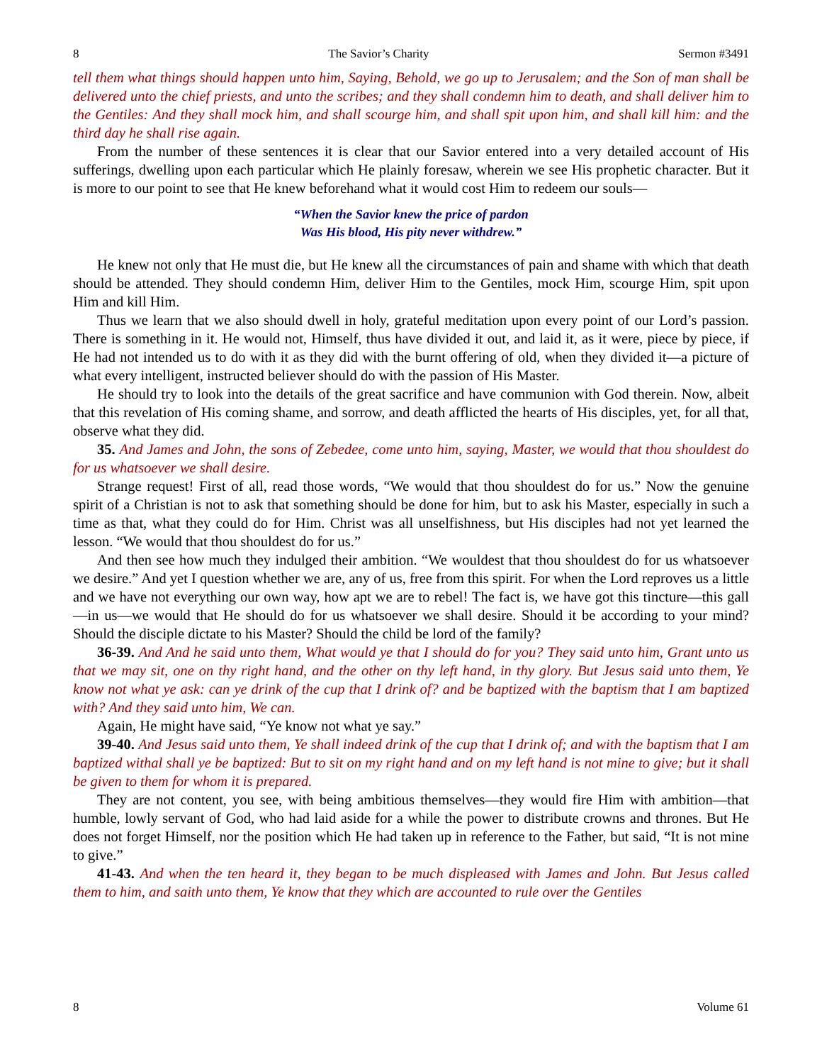8 The Savior’s Charity Sermon #3491
tell them what things should happen unto him, Saying, Behold, we go up to Jerusalem; and the Son of man shall be delivered unto the chief priests, and unto the scribes; and they shall condemn him to death, and shall deliver him to the Gentiles: And they shall mock him, and shall scourge him, and shall spit upon him, and shall kill him: and the third day he shall rise again.
From the number of these sentences it is clear that our Savior entered into a very detailed account of His sufferings, dwelling upon each particular which He plainly foresaw, wherein we see His prophetic character. But it is more to our point to see that He knew beforehand what it would cost Him to redeem our souls—
“When the Savior knew the price of pardon
Was His blood, His pity never withdrew.”
He knew not only that He must die, but He knew all the circumstances of pain and shame with which that death should be attended. They should condemn Him, deliver Him to the Gentiles, mock Him, scourge Him, spit upon Him and kill Him.
Thus we learn that we also should dwell in holy, grateful meditation upon every point of our Lord’s passion. There is something in it. He would not, Himself, thus have divided it out, and laid it, as it were, piece by piece, if He had not intended us to do with it as they did with the burnt offering of old, when they divided it—a picture of what every intelligent, instructed believer should do with the passion of His Master.
He should try to look into the details of the great sacrifice and have communion with God therein. Now, albeit that this revelation of His coming shame, and sorrow, and death afflicted the hearts of His disciples, yet, for all that, observe what they did.
35. And James and John, the sons of Zebedee, come unto him, saying, Master, we would that thou shouldest do for us whatsoever we shall desire.
Strange request! First of all, read those words, “We would that thou shouldest do for us.” Now the genuine spirit of a Christian is not to ask that something should be done for him, but to ask his Master, especially in such a time as that, what they could do for Him. Christ was all unselfishness, but His disciples had not yet learned the lesson. “We would that thou shouldest do for us.”
And then see how much they indulged their ambition. “We wouldest that thou shouldest do for us whatsoever we desire.” And yet I question whether we are, any of us, free from this spirit. For when the Lord reproves us a little and we have not everything our own way, how apt we are to rebel! The fact is, we have got this tincture—this gall—in us—we would that He should do for us whatsoever we shall desire. Should it be according to your mind? Should the disciple dictate to his Master? Should the child be lord of the family?
36-39. And And he said unto them, What would ye that I should do for you? They said unto him, Grant unto us that we may sit, one on thy right hand, and the other on thy left hand, in thy glory. But Jesus said unto them, Ye know not what ye ask: can ye drink of the cup that I drink of? and be baptized with the baptism that I am baptized with? And they said unto him, We can.
Again, He might have said, “Ye know not what ye say.”
39-40. And Jesus said unto them, Ye shall indeed drink of the cup that I drink of; and with the baptism that I am baptized withal shall ye be baptized: But to sit on my right hand and on my left hand is not mine to give; but it shall be given to them for whom it is prepared.
They are not content, you see, with being ambitious themselves—they would fire Him with ambition—that humble, lowly servant of God, who had laid aside for a while the power to distribute crowns and thrones. But He does not forget Himself, nor the position which He had taken up in reference to the Father, but said, “It is not mine to give.”
41-43. And when the ten heard it, they began to be much displeased with James and John. But Jesus called them to him, and saith unto them, Ye know that they which are accounted to rule over the Gentiles
8 Volume 61